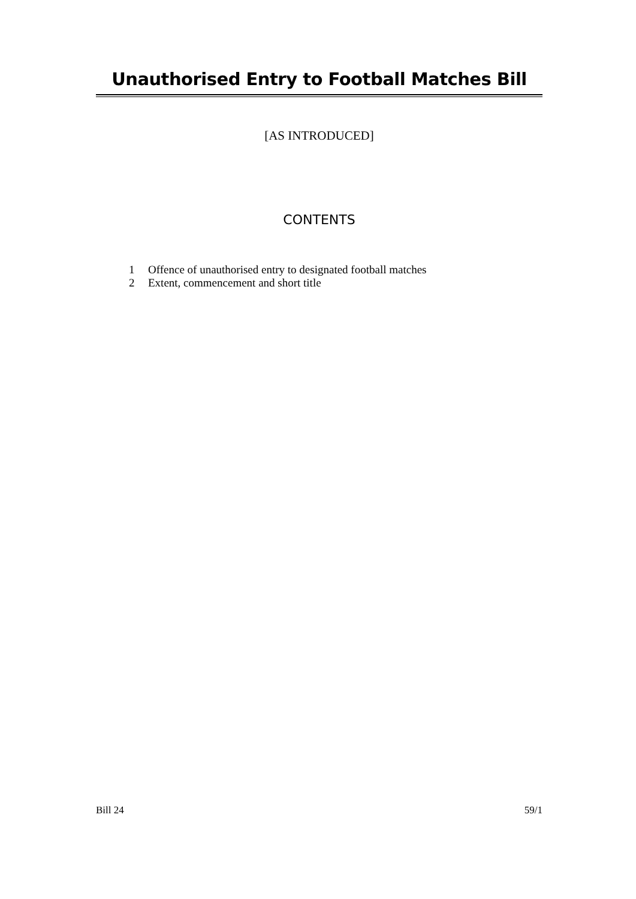Unauthorised Entry to Football Matches Bill
[AS INTRODUCED]
CONTENTS
1 Offence of unauthorised entry to designated football matches
2 Extent, commencement and short title
Bill 24 59/1